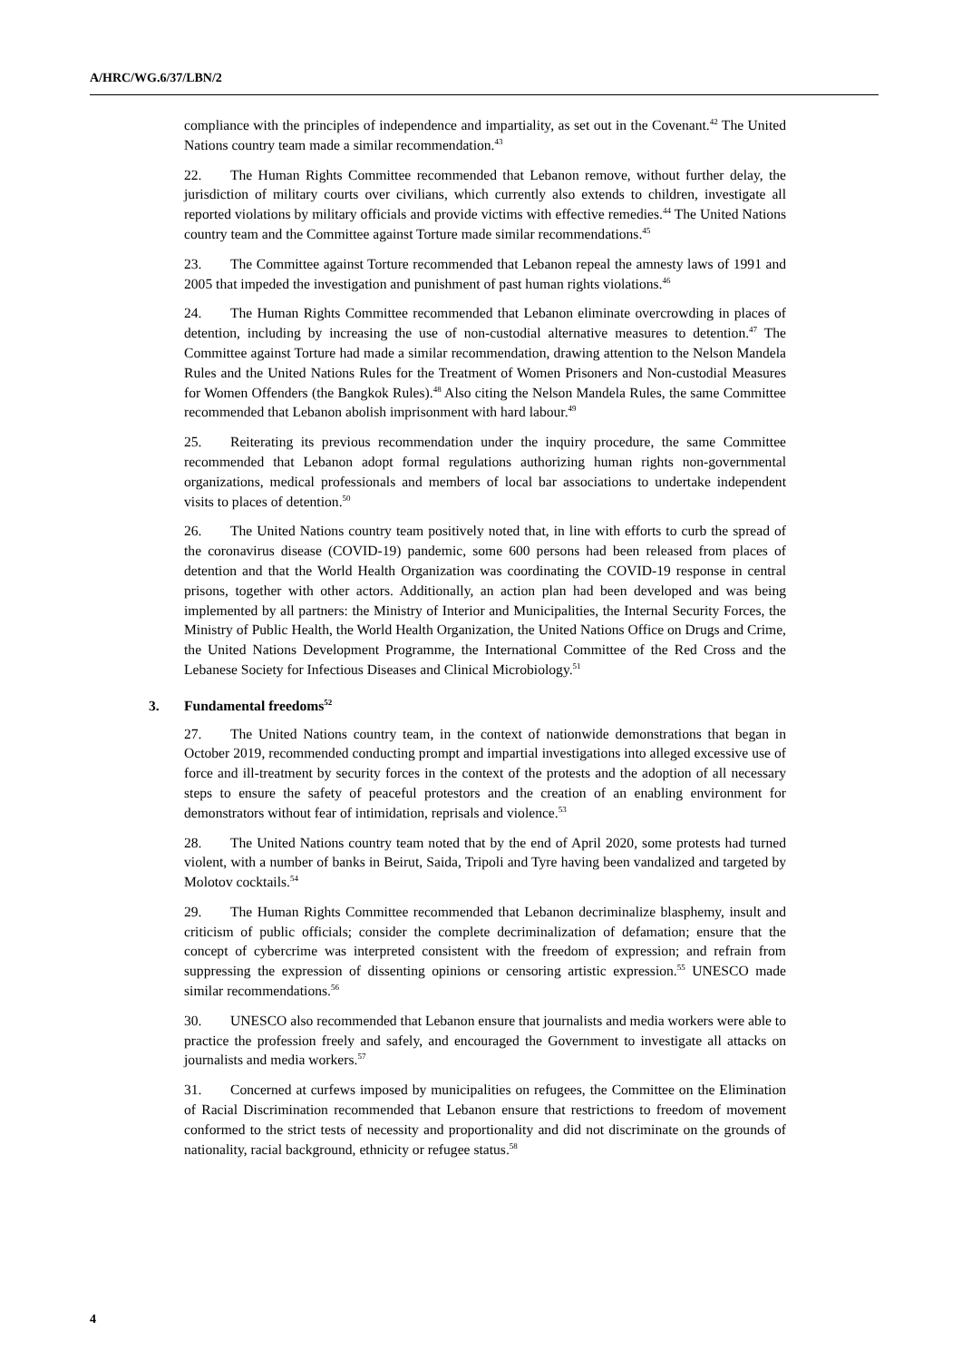A/HRC/WG.6/37/LBN/2
compliance with the principles of independence and impartiality, as set out in the Covenant.<sup>42</sup> The United Nations country team made a similar recommendation.<sup>43</sup>
22. The Human Rights Committee recommended that Lebanon remove, without further delay, the jurisdiction of military courts over civilians, which currently also extends to children, investigate all reported violations by military officials and provide victims with effective remedies.<sup>44</sup> The United Nations country team and the Committee against Torture made similar recommendations.<sup>45</sup>
23. The Committee against Torture recommended that Lebanon repeal the amnesty laws of 1991 and 2005 that impeded the investigation and punishment of past human rights violations.<sup>46</sup>
24. The Human Rights Committee recommended that Lebanon eliminate overcrowding in places of detention, including by increasing the use of non-custodial alternative measures to detention.<sup>47</sup> The Committee against Torture had made a similar recommendation, drawing attention to the Nelson Mandela Rules and the United Nations Rules for the Treatment of Women Prisoners and Non-custodial Measures for Women Offenders (the Bangkok Rules).<sup>48</sup> Also citing the Nelson Mandela Rules, the same Committee recommended that Lebanon abolish imprisonment with hard labour.<sup>49</sup>
25. Reiterating its previous recommendation under the inquiry procedure, the same Committee recommended that Lebanon adopt formal regulations authorizing human rights non-governmental organizations, medical professionals and members of local bar associations to undertake independent visits to places of detention.<sup>50</sup>
26. The United Nations country team positively noted that, in line with efforts to curb the spread of the coronavirus disease (COVID-19) pandemic, some 600 persons had been released from places of detention and that the World Health Organization was coordinating the COVID-19 response in central prisons, together with other actors. Additionally, an action plan had been developed and was being implemented by all partners: the Ministry of Interior and Municipalities, the Internal Security Forces, the Ministry of Public Health, the World Health Organization, the United Nations Office on Drugs and Crime, the United Nations Development Programme, the International Committee of the Red Cross and the Lebanese Society for Infectious Diseases and Clinical Microbiology.<sup>51</sup>
3. Fundamental freedoms<sup>52</sup>
27. The United Nations country team, in the context of nationwide demonstrations that began in October 2019, recommended conducting prompt and impartial investigations into alleged excessive use of force and ill-treatment by security forces in the context of the protests and the adoption of all necessary steps to ensure the safety of peaceful protestors and the creation of an enabling environment for demonstrators without fear of intimidation, reprisals and violence.<sup>53</sup>
28. The United Nations country team noted that by the end of April 2020, some protests had turned violent, with a number of banks in Beirut, Saida, Tripoli and Tyre having been vandalized and targeted by Molotov cocktails.<sup>54</sup>
29. The Human Rights Committee recommended that Lebanon decriminalize blasphemy, insult and criticism of public officials; consider the complete decriminalization of defamation; ensure that the concept of cybercrime was interpreted consistent with the freedom of expression; and refrain from suppressing the expression of dissenting opinions or censoring artistic expression.<sup>55</sup> UNESCO made similar recommendations.<sup>56</sup>
30. UNESCO also recommended that Lebanon ensure that journalists and media workers were able to practice the profession freely and safely, and encouraged the Government to investigate all attacks on journalists and media workers.<sup>57</sup>
31. Concerned at curfews imposed by municipalities on refugees, the Committee on the Elimination of Racial Discrimination recommended that Lebanon ensure that restrictions to freedom of movement conformed to the strict tests of necessity and proportionality and did not discriminate on the grounds of nationality, racial background, ethnicity or refugee status.<sup>58</sup>
4